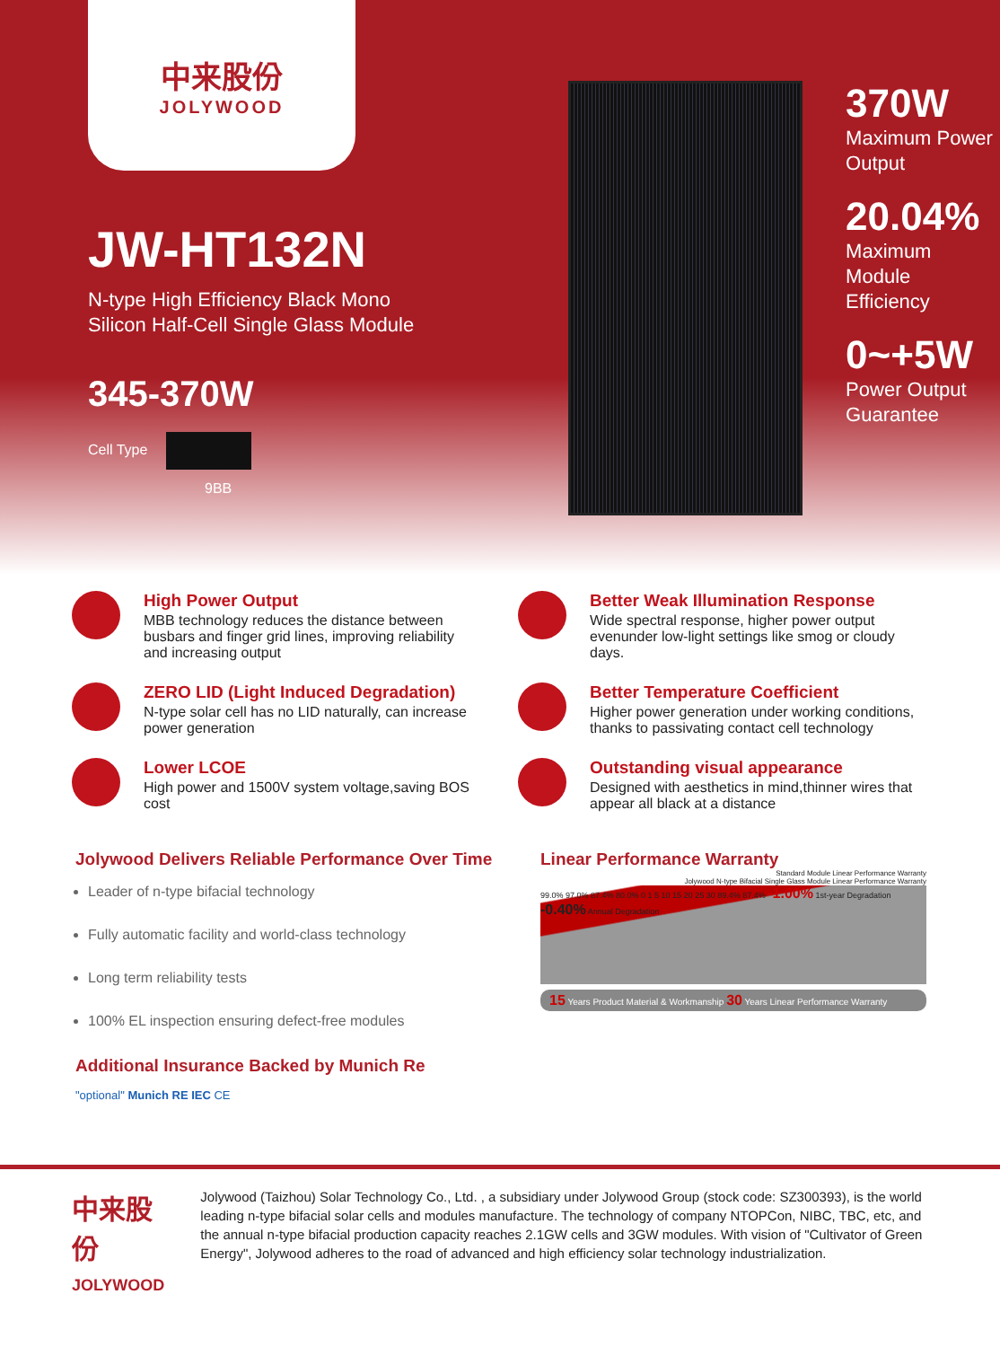中来股份
JOLYWOOD
JW-HT132N
N-type High Efficiency Black Mono
Silicon Half-Cell Single Glass Module
345-370W
Cell Type
9BB
370W
Maximum Power
Output
20.04%
Maximum Module
Efficiency
0~+5W
Power Output
Guarantee
High Power Output
MBB technology reduces the distance between busbars and finger grid lines, improving reliability and increasing output
Better Weak Illumination Response
Wide spectral response, higher power output evenunder low-light settings like smog or cloudy days.
ZERO LID (Light Induced Degradation)
N-type solar cell has no LID naturally, can increase power generation
Better Temperature Coefficient
Higher power generation under working conditions, thanks to passivating contact cell technology
Lower LCOE
High power and 1500V system voltage,saving BOS cost
Outstanding visual appearance
Designed with aesthetics in mind,thinner wires that appear all black at a distance
Jolywood Delivers Reliable Performance Over Time
Leader of n-type bifacial technology
Fully automatic facility and world-class technology
Long term reliability tests
100% EL inspection ensuring defect-free modules
Additional Insurance Backed by Munich Re
"optional" Munich RE IEC CE
Linear Performance Warranty
Standard Module Linear Performance Warranty
Jolywood N-type Bifacial Single Glass Module Linear Performance Warranty
99.0% 97.0% 87.4% 80.0% 0 1 5 10 15 20 25 30 89.4% 87.4% -1.00% 1st-year Degradation -0.40% Annual Degradation
15 Years Product Material & Workmanship 30 Years Linear Performance Warranty
中来股份
JOLYWOOD
Jolywood (Taizhou) Solar Technology Co., Ltd. , a subsidiary under Jolywood Group (stock code: SZ300393), is the world leading n-type bifacial solar cells and modules manufacture. The technology of company NTOPCon, NIBC, TBC, etc, and the annual n-type bifacial production capacity reaches 2.1GW cells and 3GW modules. With vision of "Cultivator of Green Energy", Jolywood adheres to the road of advanced and high efficiency solar technology industrialization.